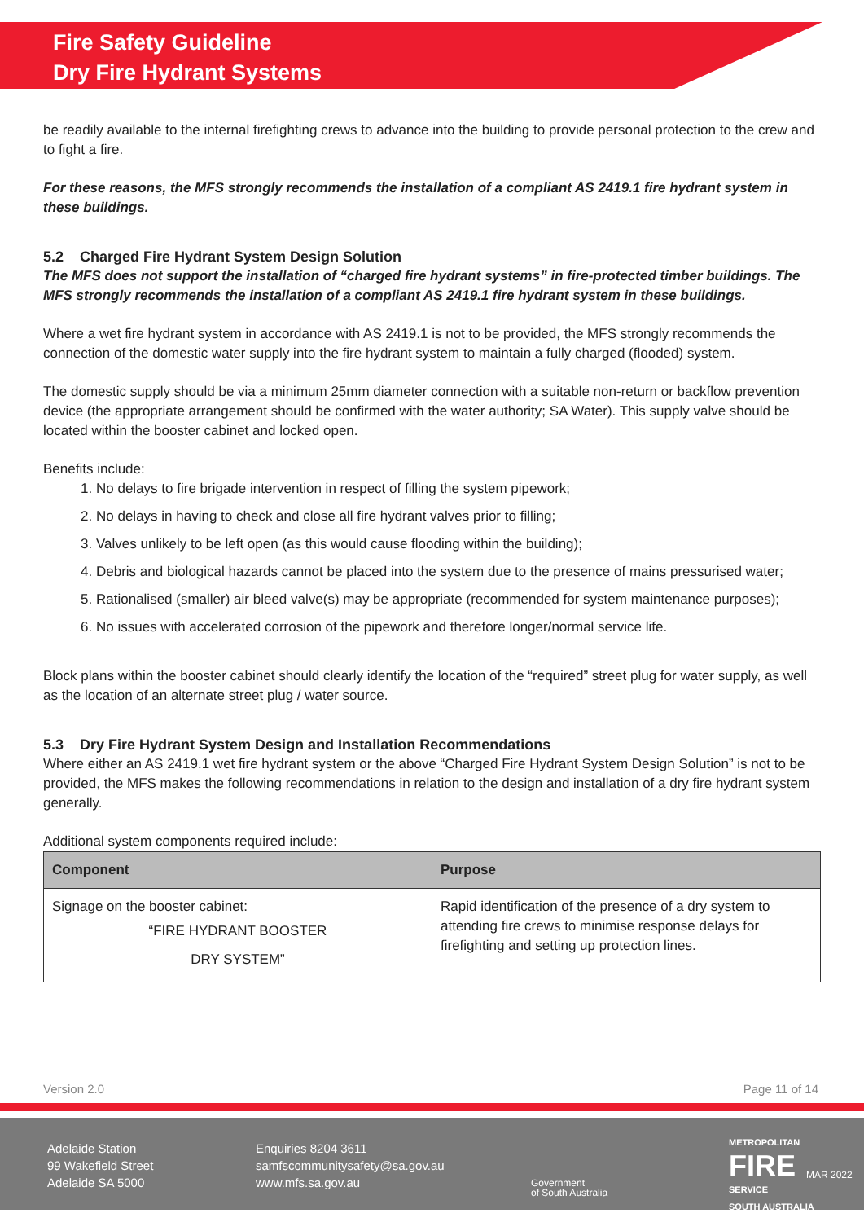Fire Safety Guideline
Dry Fire Hydrant Systems
be readily available to the internal firefighting crews to advance into the building to provide personal protection to the crew and to fight a fire.
For these reasons, the MFS strongly recommends the installation of a compliant AS 2419.1 fire hydrant system in these buildings.
5.2 Charged Fire Hydrant System Design Solution
The MFS does not support the installation of “charged fire hydrant systems” in fire-protected timber buildings. The MFS strongly recommends the installation of a compliant AS 2419.1 fire hydrant system in these buildings.
Where a wet fire hydrant system in accordance with AS 2419.1 is not to be provided, the MFS strongly recommends the connection of the domestic water supply into the fire hydrant system to maintain a fully charged (flooded) system.
The domestic supply should be via a minimum 25mm diameter connection with a suitable non-return or backflow prevention device (the appropriate arrangement should be confirmed with the water authority; SA Water). This supply valve should be located within the booster cabinet and locked open.
Benefits include:
1. No delays to fire brigade intervention in respect of filling the system pipework;
2. No delays in having to check and close all fire hydrant valves prior to filling;
3. Valves unlikely to be left open (as this would cause flooding within the building);
4. Debris and biological hazards cannot be placed into the system due to the presence of mains pressurised water;
5. Rationalised (smaller) air bleed valve(s) may be appropriate (recommended for system maintenance purposes);
6. No issues with accelerated corrosion of the pipework and therefore longer/normal service life.
Block plans within the booster cabinet should clearly identify the location of the “required” street plug for water supply, as well as the location of an alternate street plug / water source.
5.3 Dry Fire Hydrant System Design and Installation Recommendations
Where either an AS 2419.1 wet fire hydrant system or the above “Charged Fire Hydrant System Design Solution” is not to be provided, the MFS makes the following recommendations in relation to the design and installation of a dry fire hydrant system generally.
Additional system components required include:
| Component | Purpose |
| --- | --- |
| Signage on the booster cabinet: “FIRE HYDRANT BOOSTER DRY SYSTEM” | Rapid identification of the presence of a dry system to attending fire crews to minimise response delays for firefighting and setting up protection lines. |
Version 2.0 Page 11 of 14
Adelaide Station
99 Wakefield Street
Adelaide SA 5000
Enquiries 8204 3611
samfscommunitysafety@sa.gov.au
www.mfs.sa.gov.au
Government
of South Australia
METROPOLITAN
FIRE
SERVICE
SOUTH AUSTRALIA
MAR 2022